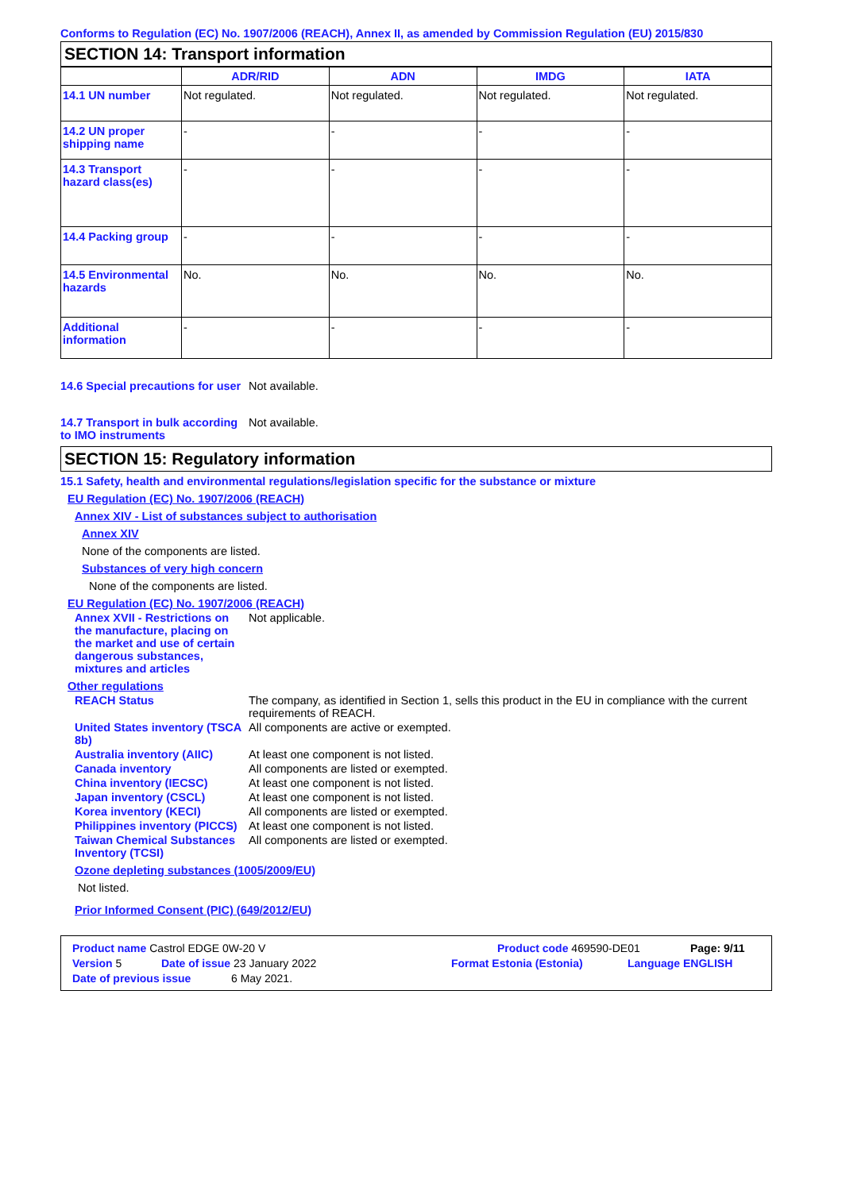Conforms to Regulation (EC) No. 1907/2006 (REACH), Annex II, as amended by Commission Regulation (EU) 2015/830
SECTION 14: Transport information
| | ADR/RID | ADN | IMDG | IATA |
| --- | --- | --- | --- | --- |
| 14.1 UN number | Not regulated. | Not regulated. | Not regulated. | Not regulated. |
| 14.2 UN proper shipping name | - | - | - | - |
| 14.3 Transport hazard class(es) | - | - | - | - |
| 14.4 Packing group | - | - | - | - |
| 14.5 Environmental hazards | No. | No. | No. | No. |
| Additional information | - | - | - | - |
14.6 Special precautions for user
Not available.
14.7 Transport in bulk according to IMO instruments
Not available.
SECTION 15: Regulatory information
15.1 Safety, health and environmental regulations/legislation specific for the substance or mixture
EU Regulation (EC) No. 1907/2006 (REACH)
Annex XIV - List of substances subject to authorisation
Annex XIV
None of the components are listed.
Substances of very high concern
None of the components are listed.
EU Regulation (EC) No. 1907/2006 (REACH)
Annex XVII - Restrictions on the manufacture, placing on the market and use of certain dangerous substances, mixtures and articles
Not applicable.
Other regulations
REACH Status The company, as identified in Section 1, sells this product in the EU in compliance with the current requirements of REACH.
United States inventory (TSCA 8b)
All components are active or exempted.
Australia inventory (AIIC)
At least one component is not listed.
Canada inventory All components are listed or exempted.
China inventory (IECSC) At least one component is not listed.
Japan inventory (CSCL) At least one component is not listed.
Korea inventory (KECI) All components are listed or exempted.
Philippines inventory (PICCS)
At least one component is not listed.
Taiwan Chemical Substances Inventory (TCSI)
All components are listed or exempted.
Ozone depleting substances (1005/2009/EU)
Not listed.
Prior Informed Consent (PIC) (649/2012/EU)
Product name Castrol EDGE 0W-20 V Product code 469590-DE01 Page: 9/11
Version 5 Date of issue 23 January 2022 Format Estonia (Estonia) Language ENGLISH
Date of previous issue 6 May 2021.